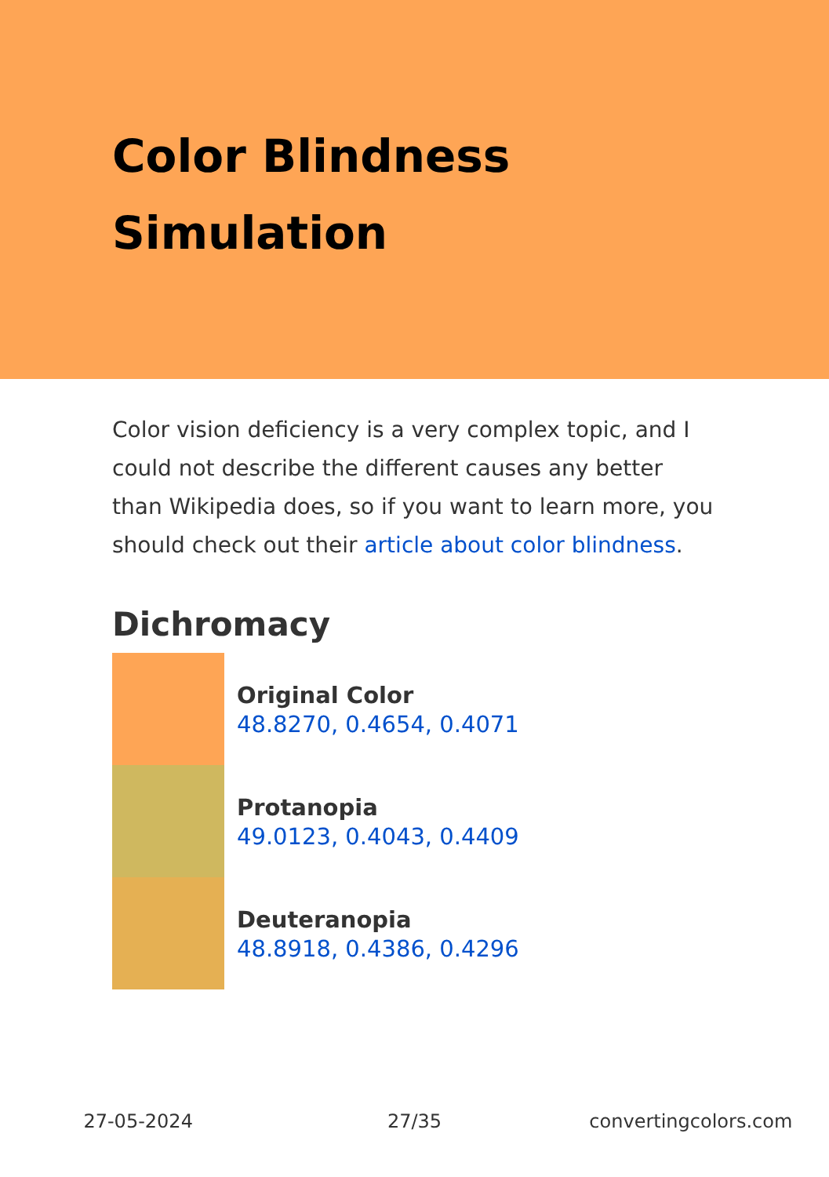Color Blindness Simulation
Color vision deficiency is a very complex topic, and I could not describe the different causes any better than Wikipedia does, so if you want to learn more, you should check out their article about color blindness.
Dichromacy
Original Color
48.8270, 0.4654, 0.4071
Protanopia
49.0123, 0.4043, 0.4409
Deuteranopia
48.8918, 0.4386, 0.4296
27-05-2024 27/35 convertingcolors.com